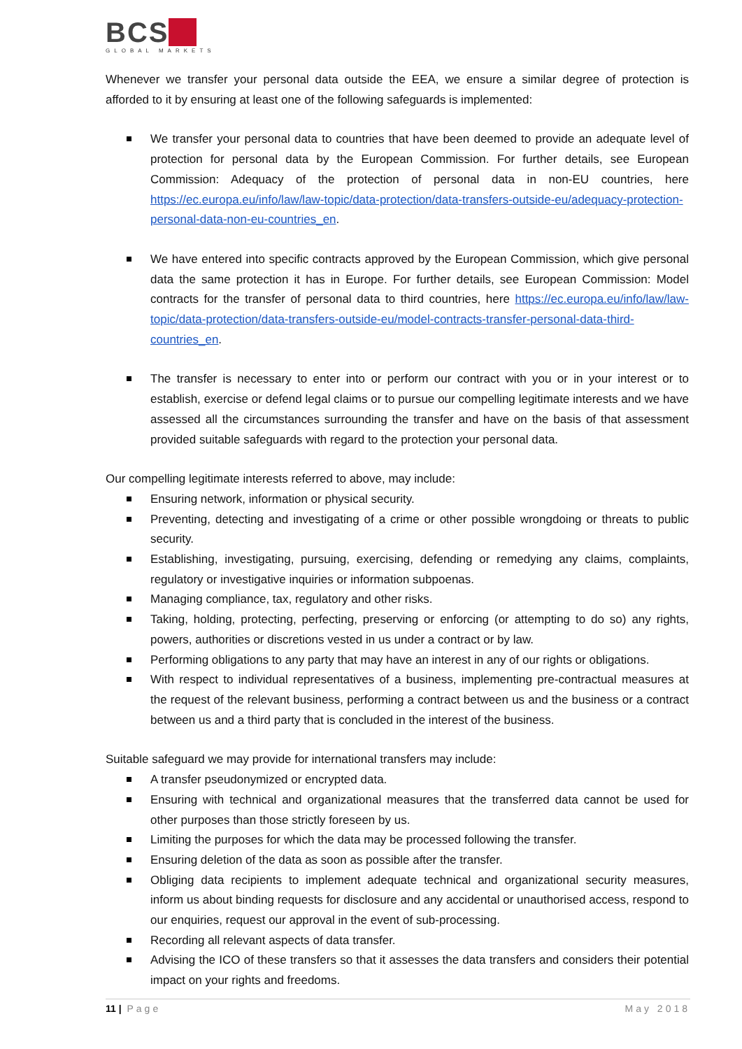BCS
GLOBAL MARKETS
Whenever we transfer your personal data outside the EEA, we ensure a similar degree of protection is afforded to it by ensuring at least one of the following safeguards is implemented:
We transfer your personal data to countries that have been deemed to provide an adequate level of protection for personal data by the European Commission. For further details, see European Commission: Adequacy of the protection of personal data in non-EU countries, here https://ec.europa.eu/info/law/law-topic/data-protection/data-transfers-outside-eu/adequacy-protection-personal-data-non-eu-countries_en.
We have entered into specific contracts approved by the European Commission, which give personal data the same protection it has in Europe. For further details, see European Commission: Model contracts for the transfer of personal data to third countries, here https://ec.europa.eu/info/law/law-topic/data-protection/data-transfers-outside-eu/model-contracts-transfer-personal-data-third-countries_en.
The transfer is necessary to enter into or perform our contract with you or in your interest or to establish, exercise or defend legal claims or to pursue our compelling legitimate interests and we have assessed all the circumstances surrounding the transfer and have on the basis of that assessment provided suitable safeguards with regard to the protection your personal data.
Our compelling legitimate interests referred to above, may include:
Ensuring network, information or physical security.
Preventing, detecting and investigating of a crime or other possible wrongdoing or threats to public security.
Establishing, investigating, pursuing, exercising, defending or remedying any claims, complaints, regulatory or investigative inquiries or information subpoenas.
Managing compliance, tax, regulatory and other risks.
Taking, holding, protecting, perfecting, preserving or enforcing (or attempting to do so) any rights, powers, authorities or discretions vested in us under a contract or by law.
Performing obligations to any party that may have an interest in any of our rights or obligations.
With respect to individual representatives of a business, implementing pre-contractual measures at the request of the relevant business, performing a contract between us and the business or a contract between us and a third party that is concluded in the interest of the business.
Suitable safeguard we may provide for international transfers may include:
A transfer pseudonymized or encrypted data.
Ensuring with technical and organizational measures that the transferred data cannot be used for other purposes than those strictly foreseen by us.
Limiting the purposes for which the data may be processed following the transfer.
Ensuring deletion of the data as soon as possible after the transfer.
Obliging data recipients to implement adequate technical and organizational security measures, inform us about binding requests for disclosure and any accidental or unauthorised access, respond to our enquiries, request our approval in the event of sub-processing.
Recording all relevant aspects of data transfer.
Advising the ICO of these transfers so that it assesses the data transfers and considers their potential impact on your rights and freedoms.
11 | Page May 2018